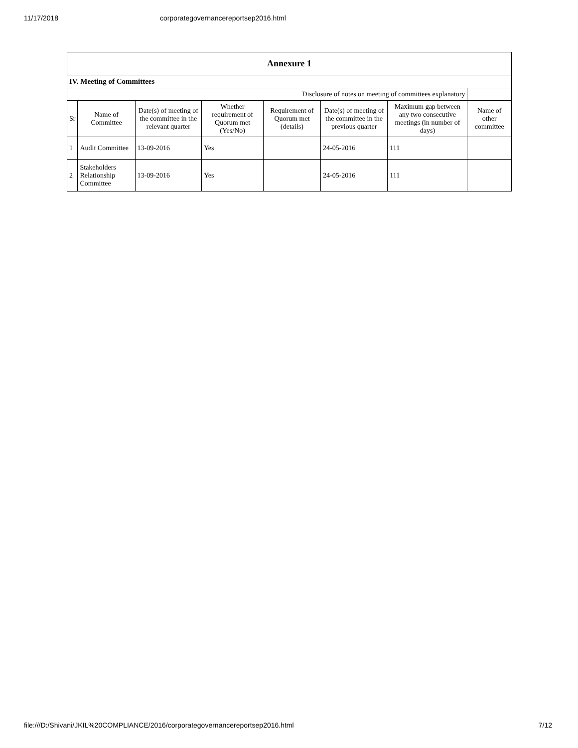11/17/2018 corporategovernancereportsep2016.html
| Annexure 1 | | | | | | | |
| IV. Meeting of Committees | | | | | | | |
| Disclosure of notes on meeting of committees explanatory | | | | | | | |
| Sr | Name of Committee | Date(s) of meeting of the committee in the relevant quarter | Whether requirement of Quorum met (Yes/No) | Requirement of Quorum met (details) | Date(s) of meeting of the committee in the previous quarter | Maximum gap between any two consecutive meetings (in number of days) | Name of other committee |
| 1 | Audit Committee | 13-09-2016 | Yes | | 24-05-2016 | 111 | |
| 2 | Stakeholders Relationship Committee | 13-09-2016 | Yes | | 24-05-2016 | 111 | |
file:///D:/Shivani/JKIL%20COMPLIANCE/2016/corporategovernancereportsep2016.html 7/12